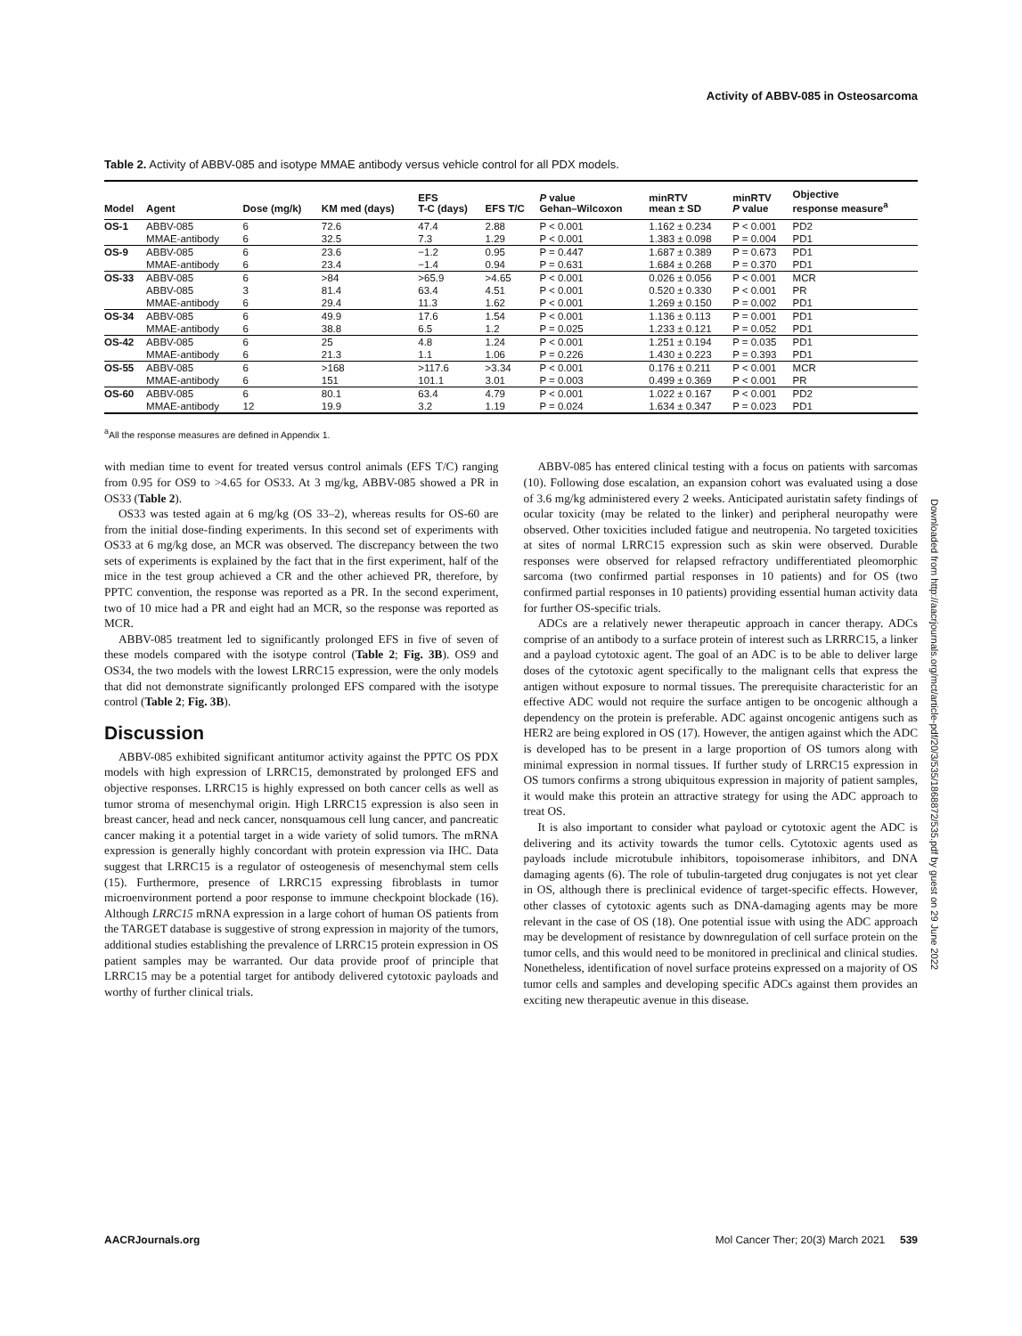Activity of ABBV-085 in Osteosarcoma
Table 2. Activity of ABBV-085 and isotype MMAE antibody versus vehicle control for all PDX models.
| Model | Agent | Dose (mg/k) | KM med (days) | EFS T-C (days) | EFS T/C | P value Gehan–Wilcoxon | minRTV mean ± SD | minRTV P value | Objective response measure<sup>a</sup> |
| --- | --- | --- | --- | --- | --- | --- | --- | --- | --- |
| OS-1 | ABBV-085 | 6 | 72.6 | 47.4 | 2.88 | P < 0.001 | 1.162 ± 0.234 | P < 0.001 | PD2 |
| | MMAE-antibody | 6 | 32.5 | 7.3 | 1.29 | P < 0.001 | 1.383 ± 0.098 | P = 0.004 | PD1 |
| OS-9 | ABBV-085 | 6 | 23.6 | −1.2 | 0.95 | P = 0.447 | 1.687 ± 0.389 | P = 0.673 | PD1 |
| | MMAE-antibody | 6 | 23.4 | −1.4 | 0.94 | P = 0.631 | 1.684 ± 0.268 | P = 0.370 | PD1 |
| OS-33 | ABBV-085 | 6 | >84 | >65.9 | >4.65 | P < 0.001 | 0.026 ± 0.056 | P < 0.001 | MCR |
| | ABBV-085 | 3 | 81.4 | 63.4 | 4.51 | P < 0.001 | 0.520 ± 0.330 | P < 0.001 | PR |
| | MMAE-antibody | 6 | 29.4 | 11.3 | 1.62 | P < 0.001 | 1.269 ± 0.150 | P = 0.002 | PD1 |
| OS-34 | ABBV-085 | 6 | 49.9 | 17.6 | 1.54 | P < 0.001 | 1.136 ± 0.113 | P = 0.001 | PD1 |
| | MMAE-antibody | 6 | 38.8 | 6.5 | 1.2 | P = 0.025 | 1.233 ± 0.121 | P = 0.052 | PD1 |
| OS-42 | ABBV-085 | 6 | 25 | 4.8 | 1.24 | P < 0.001 | 1.251 ± 0.194 | P = 0.035 | PD1 |
| | MMAE-antibody | 6 | 21.3 | 1.1 | 1.06 | P = 0.226 | 1.430 ± 0.223 | P = 0.393 | PD1 |
| OS-55 | ABBV-085 | 6 | >168 | >117.6 | >3.34 | P < 0.001 | 0.176 ± 0.211 | P < 0.001 | MCR |
| | MMAE-antibody | 6 | 151 | 101.1 | 3.01 | P = 0.003 | 0.499 ± 0.369 | P < 0.001 | PR |
| OS-60 | ABBV-085 | 6 | 80.1 | 63.4 | 4.79 | P < 0.001 | 1.022 ± 0.167 | P < 0.001 | PD2 |
| | MMAE-antibody | 12 | 19.9 | 3.2 | 1.19 | P = 0.024 | 1.634 ± 0.347 | P = 0.023 | PD1 |
<sup>a</sup> All the response measures are defined in Appendix 1.
with median time to event for treated versus control animals (EFS T/C) ranging from 0.95 for OS9 to >4.65 for OS33. At 3 mg/kg, ABBV-085 showed a PR in OS33 (Table 2).
OS33 was tested again at 6 mg/kg (OS 33–2), whereas results for OS-60 are from the initial dose-finding experiments. In this second set of experiments with OS33 at 6 mg/kg dose, an MCR was observed. The discrepancy between the two sets of experiments is explained by the fact that in the first experiment, half of the mice in the test group achieved a CR and the other achieved PR, therefore, by PPTC convention, the response was reported as a PR. In the second experiment, two of 10 mice had a PR and eight had an MCR, so the response was reported as MCR.
ABBV-085 treatment led to significantly prolonged EFS in five of seven of these models compared with the isotype control (Table 2; Fig. 3B). OS9 and OS34, the two models with the lowest LRRC15 expression, were the only models that did not demonstrate significantly prolonged EFS compared with the isotype control (Table 2; Fig. 3B).
Discussion
ABBV-085 exhibited significant antitumor activity against the PPTC OS PDX models with high expression of LRRC15, demonstrated by prolonged EFS and objective responses. LRRC15 is highly expressed on both cancer cells as well as tumor stroma of mesenchymal origin. High LRRC15 expression is also seen in breast cancer, head and neck cancer, nonsquamous cell lung cancer, and pancreatic cancer making it a potential target in a wide variety of solid tumors. The mRNA expression is generally highly concordant with protein expression via IHC. Data suggest that LRRC15 is a regulator of osteogenesis of mesenchymal stem cells (15). Furthermore, presence of LRRC15 expressing fibroblasts in tumor microenvironment portend a poor response to immune checkpoint blockade (16). Although LRRC15 mRNA expression in a large cohort of human OS patients from the TARGET database is suggestive of strong expression in majority of the tumors, additional studies establishing the prevalence of LRRC15 protein expression in OS patient samples may be warranted. Our data provide proof of principle that LRRC15 may be a potential target for antibody delivered cytotoxic payloads and worthy of further clinical trials.
ABBV-085 has entered clinical testing with a focus on patients with sarcomas (10). Following dose escalation, an expansion cohort was evaluated using a dose of 3.6 mg/kg administered every 2 weeks. Anticipated auristatin safety findings of ocular toxicity (may be related to the linker) and peripheral neuropathy were observed. Other toxicities included fatigue and neutropenia. No targeted toxicities at sites of normal LRRC15 expression such as skin were observed. Durable responses were observed for relapsed refractory undifferentiated pleomorphic sarcoma (two confirmed partial responses in 10 patients) and for OS (two confirmed partial responses in 10 patients) providing essential human activity data for further OS-specific trials.
ADCs are a relatively newer therapeutic approach in cancer therapy. ADCs comprise of an antibody to a surface protein of interest such as LRRRC15, a linker and a payload cytotoxic agent. The goal of an ADC is to be able to deliver large doses of the cytotoxic agent specifically to the malignant cells that express the antigen without exposure to normal tissues. The prerequisite characteristic for an effective ADC would not require the surface antigen to be oncogenic although a dependency on the protein is preferable. ADC against oncogenic antigens such as HER2 are being explored in OS (17). However, the antigen against which the ADC is developed has to be present in a large proportion of OS tumors along with minimal expression in normal tissues. If further study of LRRC15 expression in OS tumors confirms a strong ubiquitous expression in majority of patient samples, it would make this protein an attractive strategy for using the ADC approach to treat OS.
It is also important to consider what payload or cytotoxic agent the ADC is delivering and its activity towards the tumor cells. Cytotoxic agents used as payloads include microtubule inhibitors, topoisomerase inhibitors, and DNA damaging agents (6). The role of tubulin-targeted drug conjugates is not yet clear in OS, although there is preclinical evidence of target-specific effects. However, other classes of cytotoxic agents such as DNA-damaging agents may be more relevant in the case of OS (18). One potential issue with using the ADC approach may be development of resistance by downregulation of cell surface protein on the tumor cells, and this would need to be monitored in preclinical and clinical studies. Nonetheless, identification of novel surface proteins expressed on a majority of OS tumor cells and samples and developing specific ADCs against them provides an exciting new therapeutic avenue in this disease.
Downloaded from http://aacrjournals.org/mct/article-pdf/20/3/535/1868872/535.pdf by guest on 29 June 2022
AACRJournals.org Mol Cancer Ther; 20(3) March 2021 539